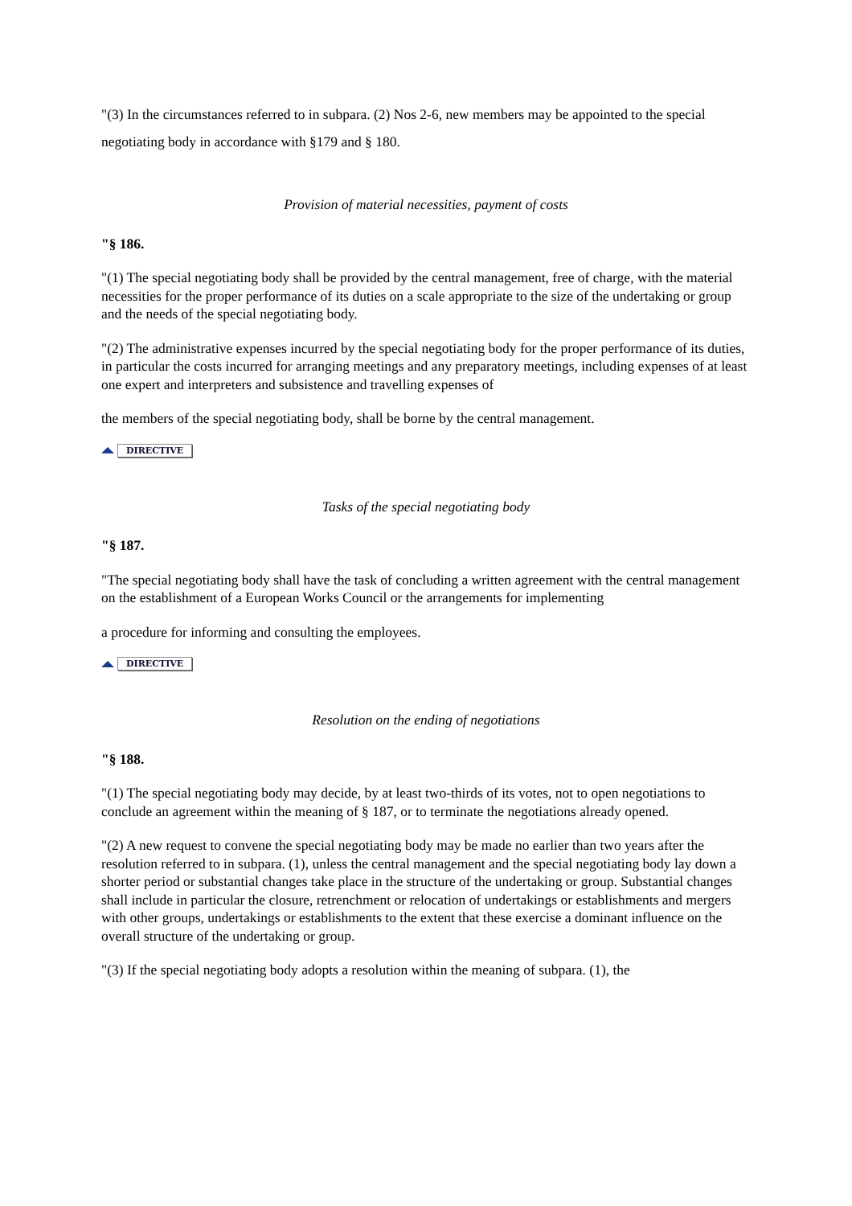"(3) In the circumstances referred to in subpara. (2) Nos 2-6, new members may be appointed to the special negotiating body in accordance with §179 and § 180.
Provision of material necessities, payment of costs
"§ 186.
"(1) The special negotiating body shall be provided by the central management, free of charge, with the material necessities for the proper performance of its duties on a scale appropriate to the size of the undertaking or group and the needs of the special negotiating body.
"(2) The administrative expenses incurred by the special negotiating body for the proper performance of its duties, in particular the costs incurred for arranging meetings and any preparatory meetings, including expenses of at least one expert and interpreters and subsistence and travelling expenses of
the members of the special negotiating body, shall be borne by the central management.
DIRECTIVE
Tasks of the special negotiating body
"§ 187.
"The special negotiating body shall have the task of concluding a written agreement with the central management on the establishment of a European Works Council or the arrangements for implementing
a procedure for informing and consulting the employees.
DIRECTIVE
Resolution on the ending of negotiations
"§ 188.
"(1) The special negotiating body may decide, by at least two-thirds of its votes, not to open negotiations to conclude an agreement within the meaning of § 187, or to terminate the negotiations already opened.
"(2) A new request to convene the special negotiating body may be made no earlier than two years after the resolution referred to in subpara. (1), unless the central management and the special negotiating body lay down a shorter period or substantial changes take place in the structure of the undertaking or group. Substantial changes shall include in particular the closure, retrenchment or relocation of undertakings or establishments and mergers with other groups, undertakings or establishments to the extent that these exercise a dominant influence on the overall structure of the undertaking or group.
"(3) If the special negotiating body adopts a resolution within the meaning of subpara. (1), the